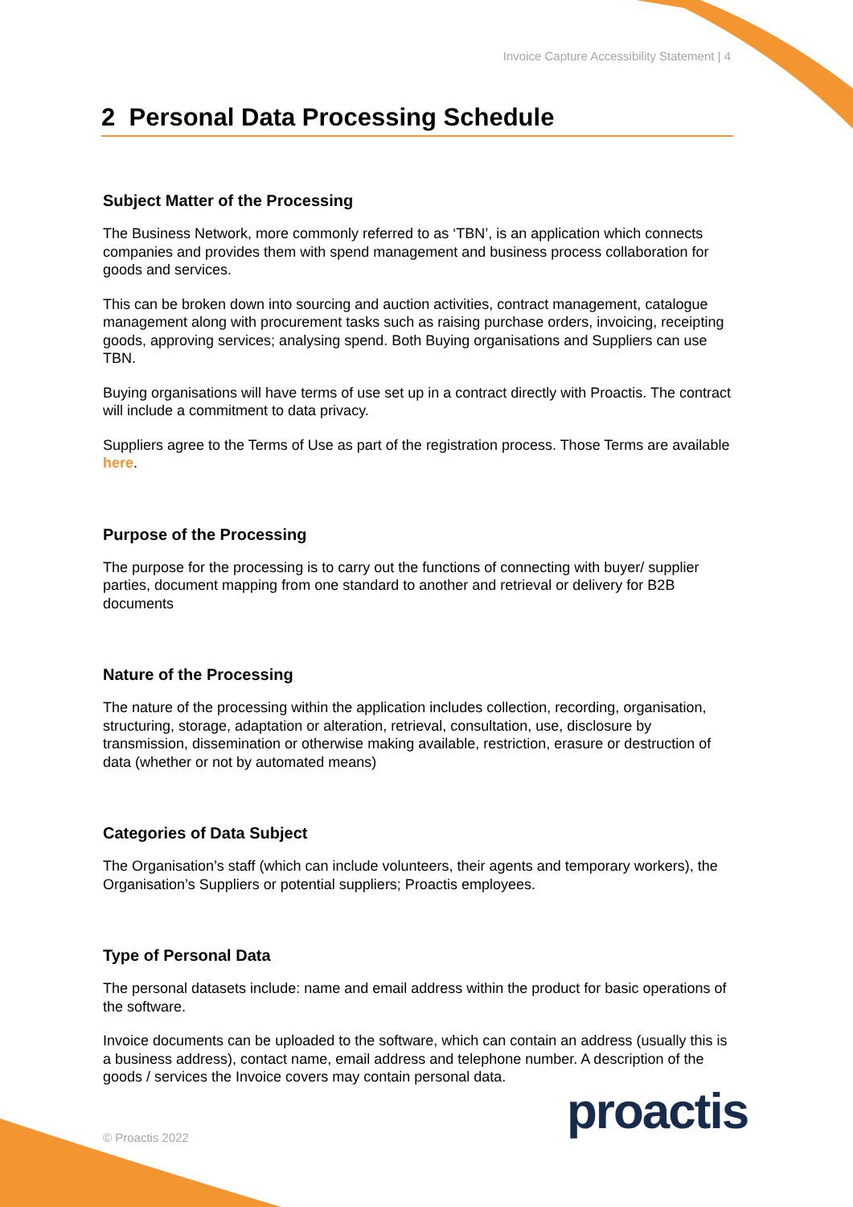Invoice Capture Accessibility Statement | 4
2 Personal Data Processing Schedule
Subject Matter of the Processing
The Business Network, more commonly referred to as ‘TBN’, is an application which connects companies and provides them with spend management and business process collaboration for goods and services.
This can be broken down into sourcing and auction activities, contract management, catalogue management along with procurement tasks such as raising purchase orders, invoicing, receipting goods, approving services; analysing spend. Both Buying organisations and Suppliers can use TBN.
Buying organisations will have terms of use set up in a contract directly with Proactis. The contract will include a commitment to data privacy.
Suppliers agree to the Terms of Use as part of the registration process. Those Terms are available here.
Purpose of the Processing
The purpose for the processing is to carry out the functions of connecting with buyer/ supplier parties, document mapping from one standard to another and retrieval or delivery for B2B documents
Nature of the Processing
The nature of the processing within the application includes collection, recording, organisation, structuring, storage, adaptation or alteration, retrieval, consultation, use, disclosure by transmission, dissemination or otherwise making available, restriction, erasure or destruction of data (whether or not by automated means)
Categories of Data Subject
The Organisation’s staff (which can include volunteers, their agents and temporary workers), the Organisation’s Suppliers or potential suppliers; Proactis employees.
Type of Personal Data
The personal datasets include: name and email address within the product for basic operations of the software.
Invoice documents can be uploaded to the software, which can contain an address (usually this is a business address), contact name, email address and telephone number. A description of the goods / services the Invoice covers may contain personal data.
proactis
© Proactis 2022